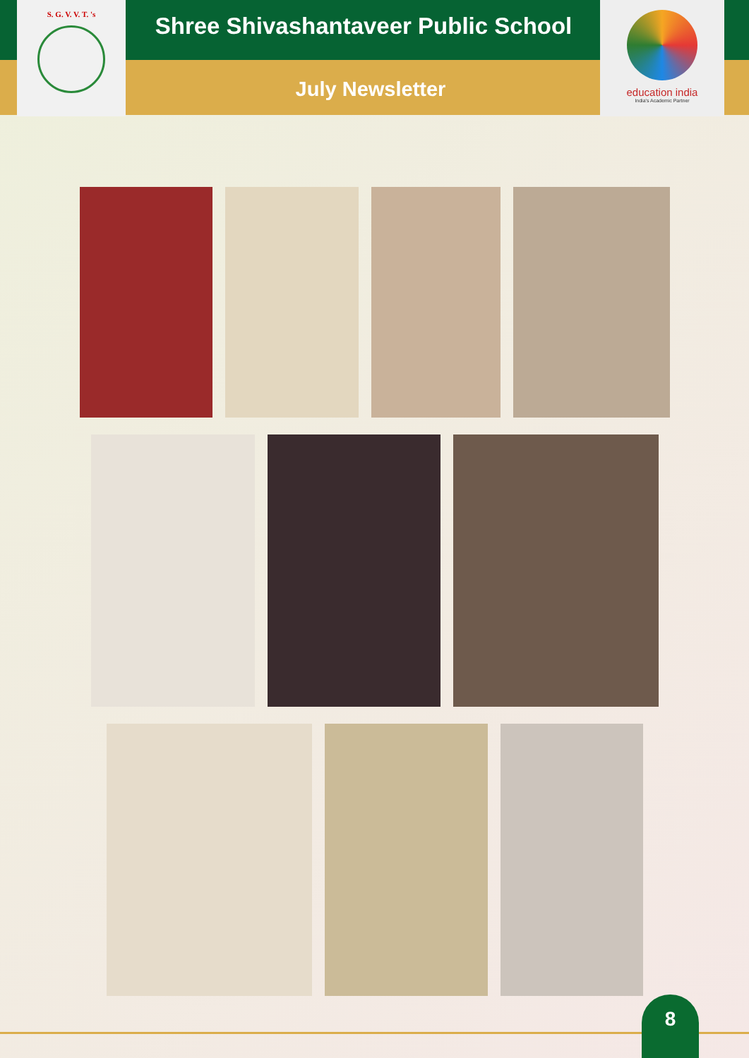S. G. V. V. T. 's
Shree Shivashantaveer Public School
July Newsletter
education india
India's Academic Partner
8